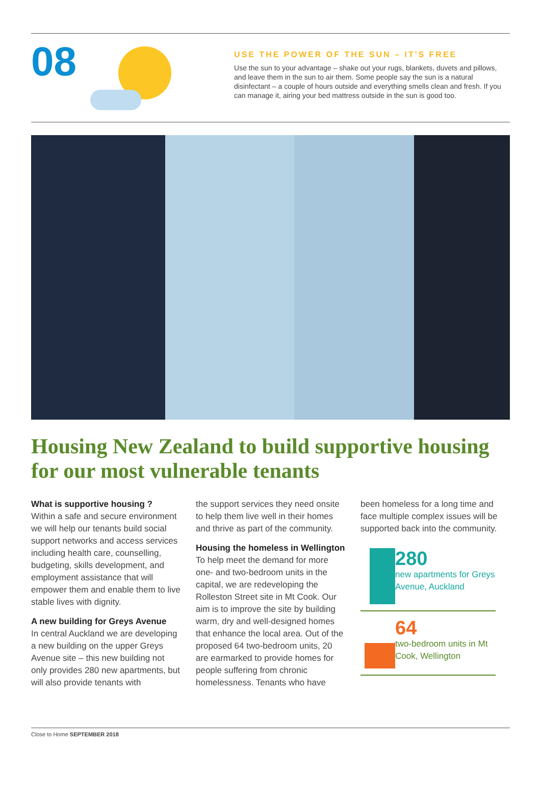08
USE THE POWER OF THE SUN – IT'S FREE
Use the sun to your advantage – shake out your rugs, blankets, duvets and pillows, and leave them in the sun to air them. Some people say the sun is a natural disinfectant – a couple of hours outside and everything smells clean and fresh. If you can manage it, airing your bed mattress outside in the sun is good too.
Housing New Zealand to build supportive housing for our most vulnerable tenants
What is supportive housing ?
Within a safe and secure environment we will help our tenants build social support networks and access services including health care, counselling, budgeting, skills development, and employment assistance that will empower them and enable them to live stable lives with dignity.
A new building for Greys Avenue
In central Auckland we are developing a new building on the upper Greys Avenue site – this new building not only provides 280 new apartments, but will also provide tenants with
the support services they need onsite to help them live well in their homes and thrive as part of the community.
Housing the homeless in Wellington
To help meet the demand for more one- and two-bedroom units in the capital, we are redeveloping the Rolleston Street site in Mt Cook. Our aim is to improve the site by building warm, dry and well-designed homes that enhance the local area. Out of the proposed 64 two-bedroom units, 20 are earmarked to provide homes for people suffering from chronic homelessness. Tenants who have
been homeless for a long time and face multiple complex issues will be supported back into the community.
280
new apartments for Greys Avenue, Auckland
64
two-bedroom units in Mt Cook, Wellington
Close to Home SEPTEMBER 2018